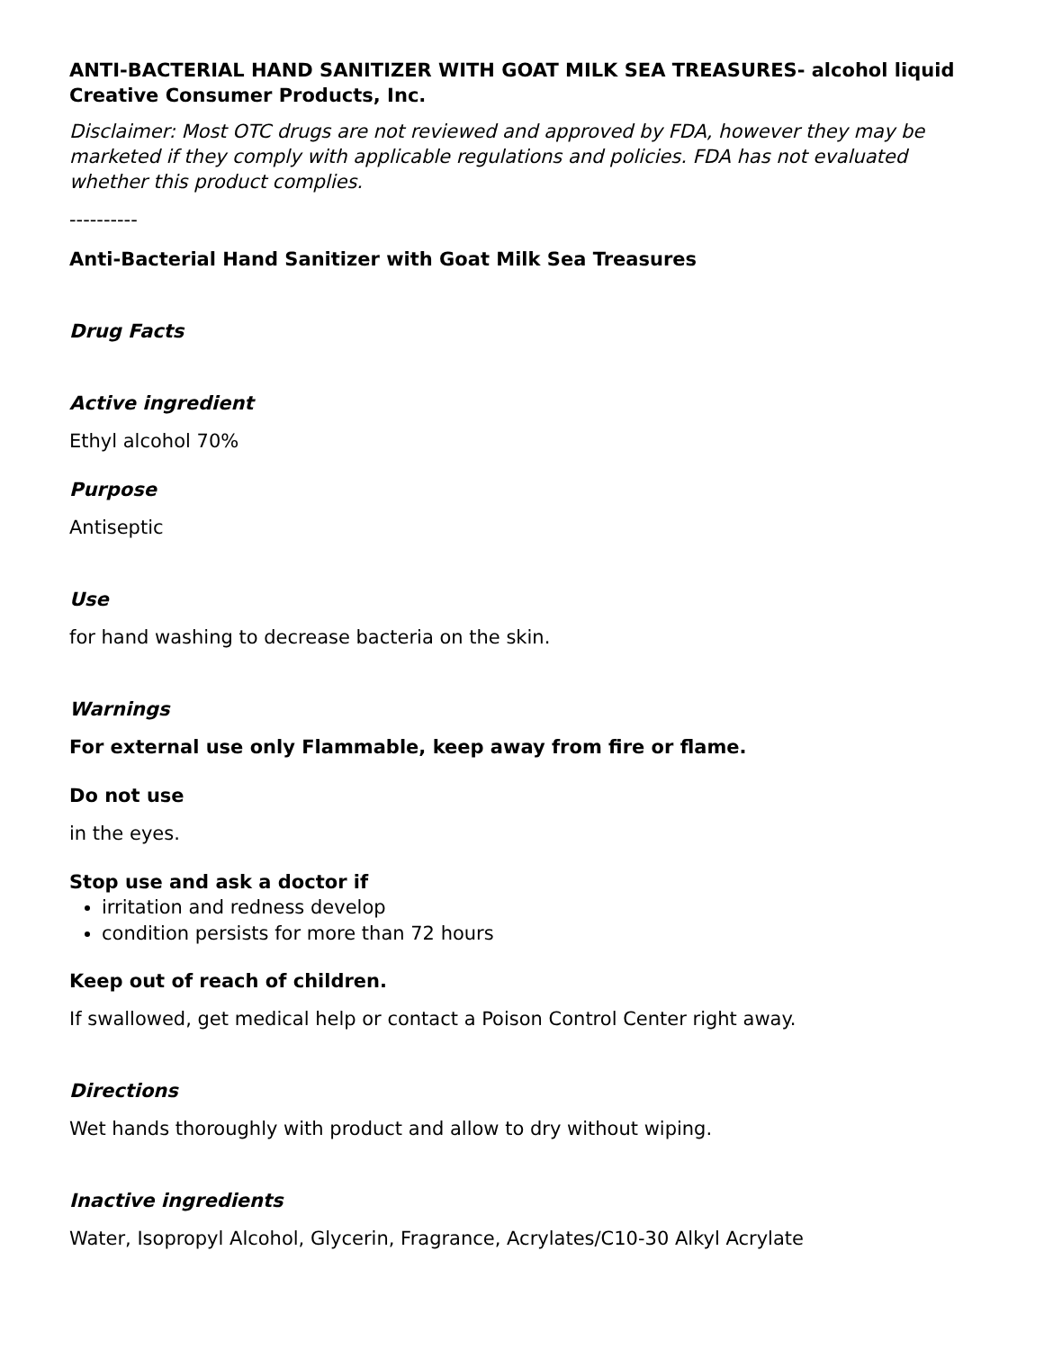ANTI-BACTERIAL HAND SANITIZER WITH GOAT MILK SEA TREASURES- alcohol liquid
Creative Consumer Products, Inc.
Disclaimer: Most OTC drugs are not reviewed and approved by FDA, however they may be marketed if they comply with applicable regulations and policies. FDA has not evaluated whether this product complies.
----------
Anti-Bacterial Hand Sanitizer with Goat Milk Sea Treasures
Drug Facts
Active ingredient
Ethyl alcohol 70%
Purpose
Antiseptic
Use
for hand washing to decrease bacteria on the skin.
Warnings
For external use only Flammable, keep away from fire or flame.
Do not use
in the eyes.
Stop use and ask a doctor if
irritation and redness develop
condition persists for more than 72 hours
Keep out of reach of children.
If swallowed, get medical help or contact a Poison Control Center right away.
Directions
Wet hands thoroughly with product and allow to dry without wiping.
Inactive ingredients
Water, Isopropyl Alcohol, Glycerin, Fragrance, Acrylates/C10-30 Alkyl Acrylate